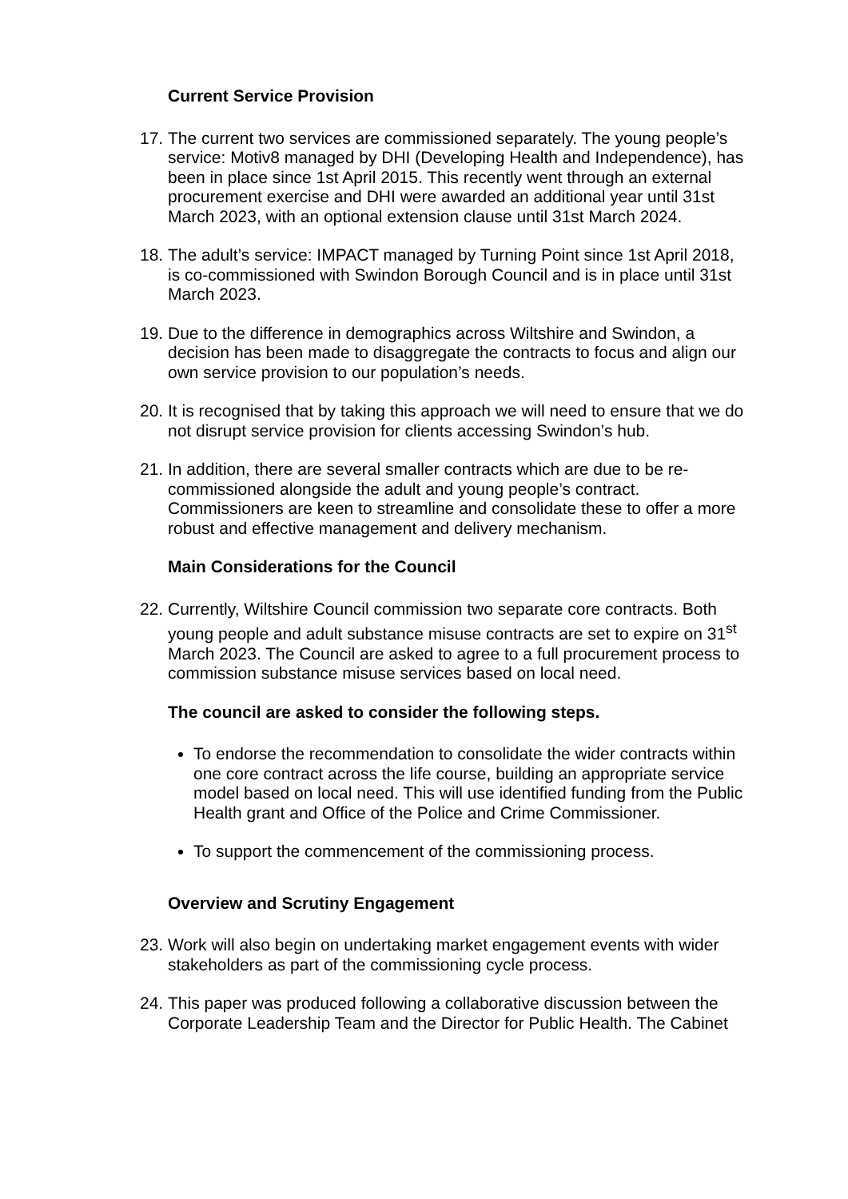Current Service Provision
17.
The current two services are commissioned separately. The young people’s service: Motiv8 managed by DHI (Developing Health and Independence), has been in place since 1st April 2015. This recently went through an external procurement exercise and DHI were awarded an additional year until 31st March 2023, with an optional extension clause until 31st March 2024.
18.
The adult’s service: IMPACT managed by Turning Point since 1st April 2018, is co-commissioned with Swindon Borough Council and is in place until 31st March 2023.
19.
Due to the difference in demographics across Wiltshire and Swindon, a decision has been made to disaggregate the contracts to focus and align our own service provision to our population’s needs.
20.
It is recognised that by taking this approach we will need to ensure that we do not disrupt service provision for clients accessing Swindon’s hub.
21.
In addition, there are several smaller contracts which are due to be re-commissioned alongside the adult and young people’s contract. Commissioners are keen to streamline and consolidate these to offer a more robust and effective management and delivery mechanism.
Main Considerations for the Council
22.
Currently, Wiltshire Council commission two separate core contracts. Both young people and adult substance misuse contracts are set to expire on 31<sup>st</sup> March 2023. The Council are asked to agree to a full procurement process to commission substance misuse services based on local need.
The council are asked to consider the following steps.
To endorse the recommendation to consolidate the wider contracts within one core contract across the life course, building an appropriate service model based on local need. This will use identified funding from the Public Health grant and Office of the Police and Crime Commissioner.
To support the commencement of the commissioning process.
Overview and Scrutiny Engagement
23.
Work will also begin on undertaking market engagement events with wider stakeholders as part of the commissioning cycle process.
24.
This paper was produced following a collaborative discussion between the Corporate Leadership Team and the Director for Public Health. The Cabinet